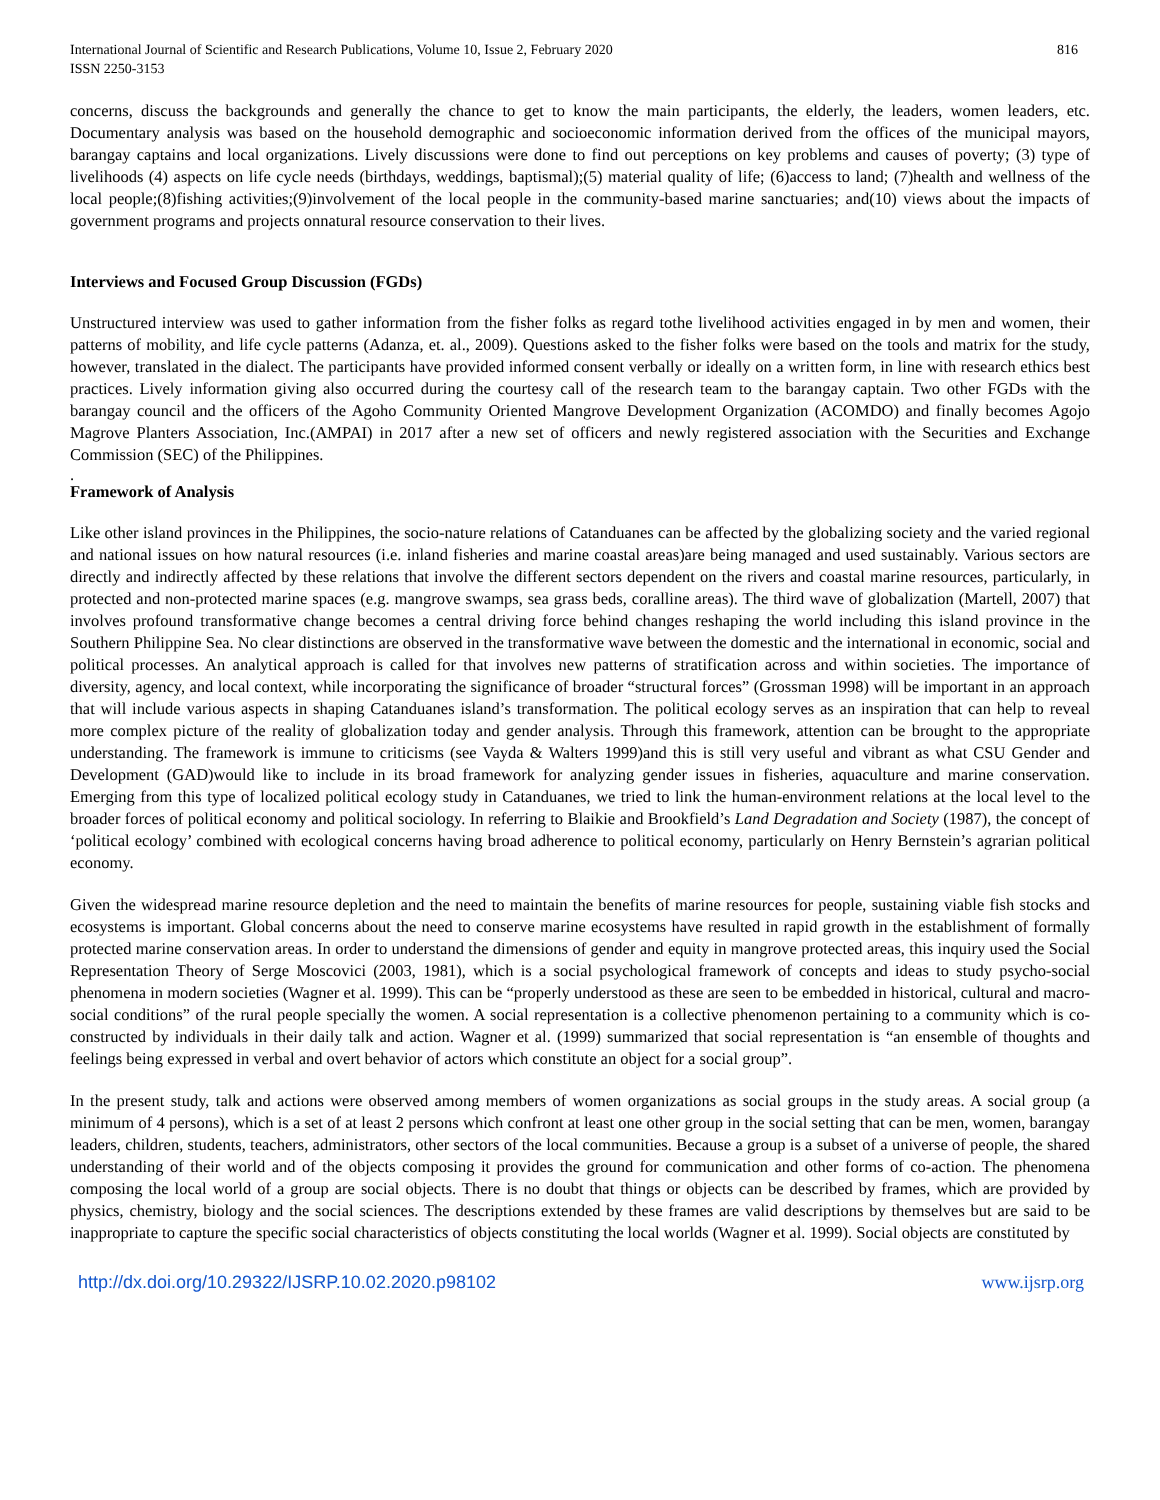International Journal of Scientific and Research Publications, Volume 10, Issue 2, February 2020
ISSN 2250-3153
816
concerns, discuss the backgrounds and generally the chance to get to know the main participants, the elderly, the leaders, women leaders, etc. Documentary analysis was based on the household demographic and socioeconomic information derived from the offices of the municipal mayors, barangay captains and local organizations. Lively discussions were done to find out perceptions on key problems and causes of poverty; (3) type of livelihoods (4) aspects on life cycle needs (birthdays, weddings, baptismal);(5) material quality of life; (6)access to land; (7)health and wellness of the local people;(8)fishing activities;(9)involvement of the local people in the community-based marine sanctuaries; and(10) views about the impacts of government programs and projects onnatural resource conservation to their lives.
Interviews and Focused Group Discussion (FGDs)
Unstructured interview was used to gather information from the fisher folks as regard tothe livelihood activities engaged in by men and women, their patterns of mobility, and life cycle patterns (Adanza, et. al., 2009). Questions asked to the fisher folks were based on the tools and matrix for the study, however, translated in the dialect. The participants have provided informed consent verbally or ideally on a written form, in line with research ethics best practices. Lively information giving also occurred during the courtesy call of the research team to the barangay captain. Two other FGDs with the barangay council and the officers of the Agoho Community Oriented Mangrove Development Organization (ACOMDO) and finally becomes Agojo Magrove Planters Association, Inc.(AMPAI) in 2017 after a new set of officers and newly registered association with the Securities and Exchange Commission (SEC) of the Philippines.
.
Framework of Analysis
Like other island provinces in the Philippines, the socio-nature relations of Catanduanes can be affected by the globalizing society and the varied regional and national issues on how natural resources (i.e. inland fisheries and marine coastal areas)are being managed and used sustainably. Various sectors are directly and indirectly affected by these relations that involve the different sectors dependent on the rivers and coastal marine resources, particularly, in protected and non-protected marine spaces (e.g. mangrove swamps, sea grass beds, coralline areas). The third wave of globalization (Martell, 2007) that involves profound transformative change becomes a central driving force behind changes reshaping the world including this island province in the Southern Philippine Sea. No clear distinctions are observed in the transformative wave between the domestic and the international in economic, social and political processes. An analytical approach is called for that involves new patterns of stratification across and within societies. The importance of diversity, agency, and local context, while incorporating the significance of broader “structural forces” (Grossman 1998) will be important in an approach that will include various aspects in shaping Catanduanes island’s transformation. The political ecology serves as an inspiration that can help to reveal more complex picture of the reality of globalization today and gender analysis. Through this framework, attention can be brought to the appropriate understanding. The framework is immune to criticisms (see Vayda & Walters 1999)and this is still very useful and vibrant as what CSU Gender and Development (GAD)would like to include in its broad framework for analyzing gender issues in fisheries, aquaculture and marine conservation. Emerging from this type of localized political ecology study in Catanduanes, we tried to link the human-environment relations at the local level to the broader forces of political economy and political sociology. In referring to Blaikie and Brookfield’s Land Degradation and Society (1987), the concept of ‘political ecology’ combined with ecological concerns having broad adherence to political economy, particularly on Henry Bernstein’s agrarian political economy.
Given the widespread marine resource depletion and the need to maintain the benefits of marine resources for people, sustaining viable fish stocks and ecosystems is important. Global concerns about the need to conserve marine ecosystems have resulted in rapid growth in the establishment of formally protected marine conservation areas. In order to understand the dimensions of gender and equity in mangrove protected areas, this inquiry used the Social Representation Theory of Serge Moscovici (2003, 1981), which is a social psychological framework of concepts and ideas to study psycho-social phenomena in modern societies (Wagner et al. 1999). This can be “properly understood as these are seen to be embedded in historical, cultural and macro-social conditions” of the rural people specially the women. A social representation is a collective phenomenon pertaining to a community which is co-constructed by individuals in their daily talk and action. Wagner et al. (1999) summarized that social representation is “an ensemble of thoughts and feelings being expressed in verbal and overt behavior of actors which constitute an object for a social group”.
In the present study, talk and actions were observed among members of women organizations as social groups in the study areas. A social group (a minimum of 4 persons), which is a set of at least 2 persons which confront at least one other group in the social setting that can be men, women, barangay leaders, children, students, teachers, administrators, other sectors of the local communities. Because a group is a subset of a universe of people, the shared understanding of their world and of the objects composing it provides the ground for communication and other forms of co-action. The phenomena composing the local world of a group are social objects. There is no doubt that things or objects can be described by frames, which are provided by physics, chemistry, biology and the social sciences. The descriptions extended by these frames are valid descriptions by themselves but are said to be inappropriate to capture the specific social characteristics of objects constituting the local worlds (Wagner et al. 1999). Social objects are constituted by
http://dx.doi.org/10.29322/IJSRP.10.02.2020.p98102 www.ijsrp.org